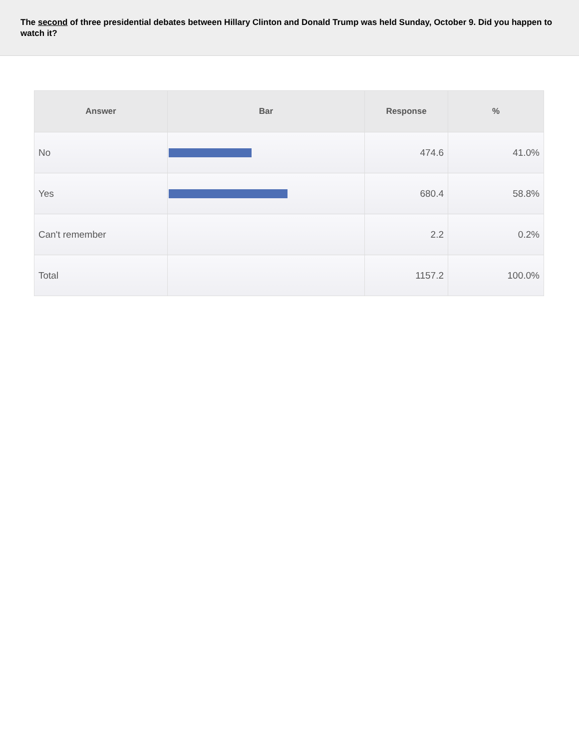The second of three presidential debates between Hillary Clinton and Donald Trump was held Sunday, October 9. Did you happen to watch it?
| Answer | Bar | Response | % |
| --- | --- | --- | --- |
| No | | 474.6 | 41.0% |
| Yes | | 680.4 | 58.8% |
| Can't remember | | 2.2 | 0.2% |
| Total | | 1157.2 | 100.0% |